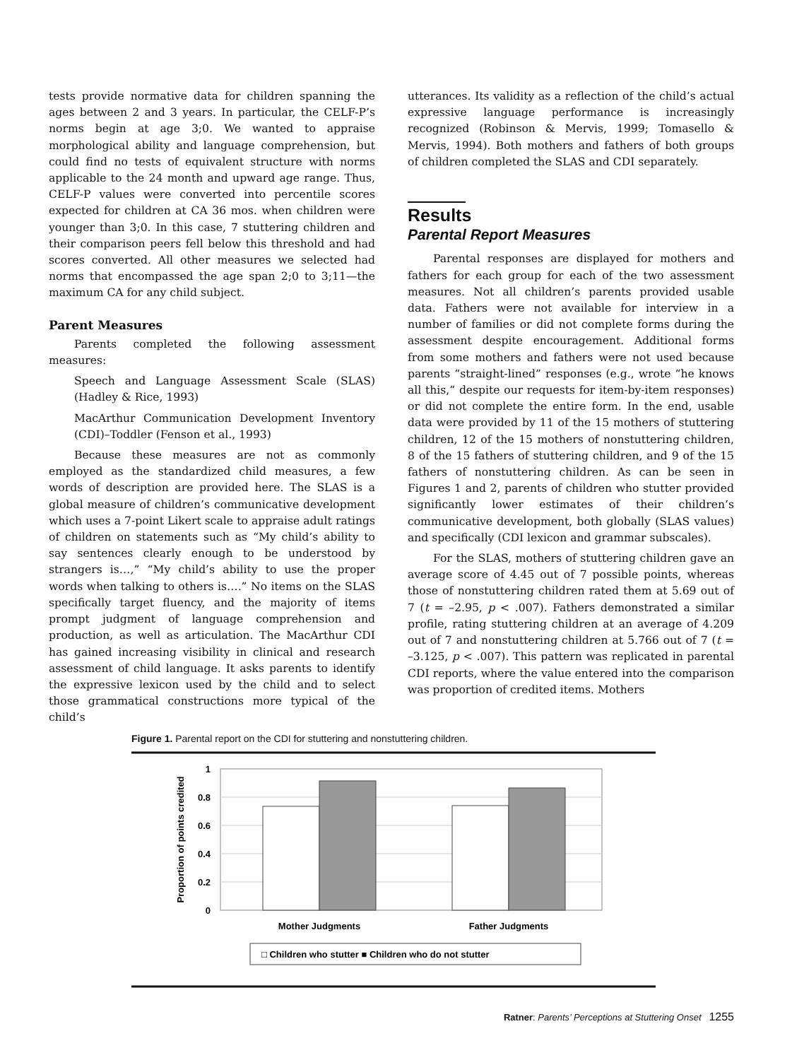tests provide normative data for children spanning the ages between 2 and 3 years. In particular, the CELF-P’s norms begin at age 3;0. We wanted to appraise morphological ability and language comprehension, but could find no tests of equivalent structure with norms applicable to the 24 month and upward age range. Thus, CELF-P values were converted into percentile scores expected for children at CA 36 mos. when children were younger than 3;0. In this case, 7 stuttering children and their comparison peers fell below this threshold and had scores converted. All other measures we selected had norms that encompassed the age span 2;0 to 3;11—the maximum CA for any child subject.
Parent Measures
Parents completed the following assessment measures:
Speech and Language Assessment Scale (SLAS) (Hadley & Rice, 1993)
MacArthur Communication Development Inventory (CDI)–Toddler (Fenson et al., 1993)
Because these measures are not as commonly employed as the standardized child measures, a few words of description are provided here. The SLAS is a global measure of children’s communicative development which uses a 7-point Likert scale to appraise adult ratings of children on statements such as “My child’s ability to say sentences clearly enough to be understood by strangers is…,” “My child’s ability to use the proper words when talking to others is….” No items on the SLAS specifically target fluency, and the majority of items prompt judgment of language comprehension and production, as well as articulation. The MacArthur CDI has gained increasing visibility in clinical and research assessment of child language. It asks parents to identify the expressive lexicon used by the child and to select those grammatical constructions more typical of the child’s
utterances. Its validity as a reflection of the child’s actual expressive language performance is increasingly recognized (Robinson & Mervis, 1999; Tomasello & Mervis, 1994). Both mothers and fathers of both groups of children completed the SLAS and CDI separately.
Results
Parental Report Measures
Parental responses are displayed for mothers and fathers for each group for each of the two assessment measures. Not all children’s parents provided usable data. Fathers were not available for interview in a number of families or did not complete forms during the assessment despite encouragement. Additional forms from some mothers and fathers were not used because parents “straight-lined” responses (e.g., wrote “he knows all this,” despite our requests for item-by-item responses) or did not complete the entire form. In the end, usable data were provided by 11 of the 15 mothers of stuttering children, 12 of the 15 mothers of nonstuttering children, 8 of the 15 fathers of stuttering children, and 9 of the 15 fathers of nonstuttering children. As can be seen in Figures 1 and 2, parents of children who stutter provided significantly lower estimates of their children’s communicative development, both globally (SLAS values) and specifically (CDI lexicon and grammar subscales).
For the SLAS, mothers of stuttering children gave an average score of 4.45 out of 7 possible points, whereas those of nonstuttering children rated them at 5.69 out of 7 (t = –2.95, p < .007). Fathers demonstrated a similar profile, rating stuttering children at an average of 4.209 out of 7 and nonstuttering children at 5.766 out of 7 (t = –3.125, p < .007). This pattern was replicated in parental CDI reports, where the value entered into the comparison was proportion of credited items. Mothers
Figure 1. Parental report on the CDI for stuttering and nonstuttering children.
1
0.8
0.6
0.4
0.2
0
Proportion of points credited
Mother Judgments
Father Judgments
□ Children who stutter ■ Children who do not stutter
Ratner: Parents’ Perceptions at Stuttering Onset 1255